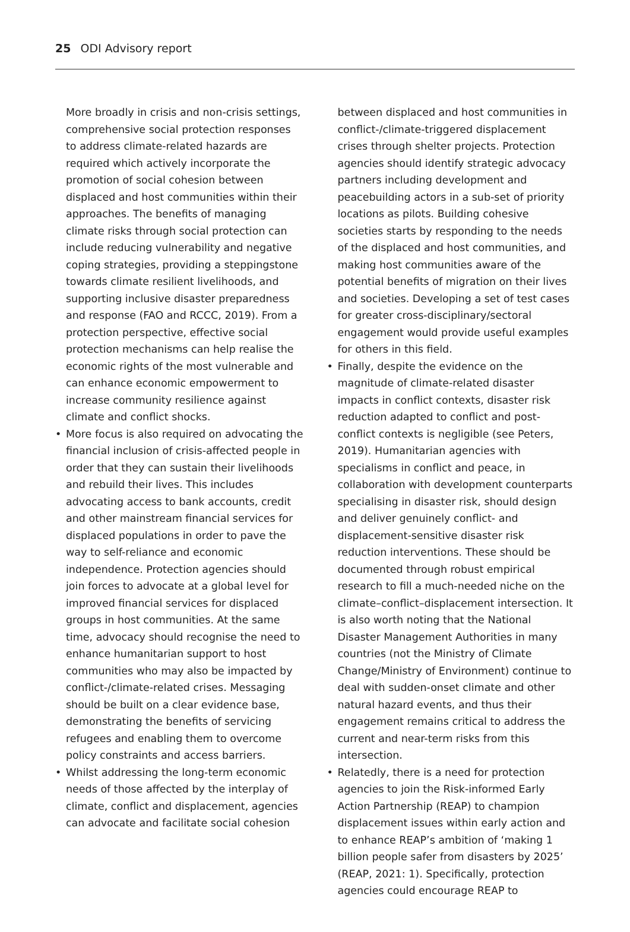25 ODI Advisory report
More broadly in crisis and non-crisis settings, comprehensive social protection responses to address climate-related hazards are required which actively incorporate the promotion of social cohesion between displaced and host communities within their approaches. The benefits of managing climate risks through social protection can include reducing vulnerability and negative coping strategies, providing a steppingstone towards climate resilient livelihoods, and supporting inclusive disaster preparedness and response (FAO and RCCC, 2019). From a protection perspective, effective social protection mechanisms can help realise the economic rights of the most vulnerable and can enhance economic empowerment to increase community resilience against climate and conflict shocks.
• More focus is also required on advocating the financial inclusion of crisis-affected people in order that they can sustain their livelihoods and rebuild their lives. This includes advocating access to bank accounts, credit and other mainstream financial services for displaced populations in order to pave the way to self-reliance and economic independence. Protection agencies should join forces to advocate at a global level for improved financial services for displaced groups in host communities. At the same time, advocacy should recognise the need to enhance humanitarian support to host communities who may also be impacted by conflict-/climate-related crises. Messaging should be built on a clear evidence base, demonstrating the benefits of servicing refugees and enabling them to overcome policy constraints and access barriers.
• Whilst addressing the long-term economic needs of those affected by the interplay of climate, conflict and displacement, agencies can advocate and facilitate social cohesion
between displaced and host communities in conflict-/climate-triggered displacement crises through shelter projects. Protection agencies should identify strategic advocacy partners including development and peacebuilding actors in a sub-set of priority locations as pilots. Building cohesive societies starts by responding to the needs of the displaced and host communities, and making host communities aware of the potential benefits of migration on their lives and societies. Developing a set of test cases for greater cross-disciplinary/sectoral engagement would provide useful examples for others in this field.
• Finally, despite the evidence on the magnitude of climate-related disaster impacts in conflict contexts, disaster risk reduction adapted to conflict and post-conflict contexts is negligible (see Peters, 2019). Humanitarian agencies with specialisms in conflict and peace, in collaboration with development counterparts specialising in disaster risk, should design and deliver genuinely conflict- and displacement-sensitive disaster risk reduction interventions. These should be documented through robust empirical research to fill a much-needed niche on the climate–conflict–displacement intersection. It is also worth noting that the National Disaster Management Authorities in many countries (not the Ministry of Climate Change/Ministry of Environment) continue to deal with sudden-onset climate and other natural hazard events, and thus their engagement remains critical to address the current and near-term risks from this intersection.
• Relatedly, there is a need for protection agencies to join the Risk-informed Early Action Partnership (REAP) to champion displacement issues within early action and to enhance REAP’s ambition of ‘making 1 billion people safer from disasters by 2025’ (REAP, 2021: 1). Specifically, protection agencies could encourage REAP to